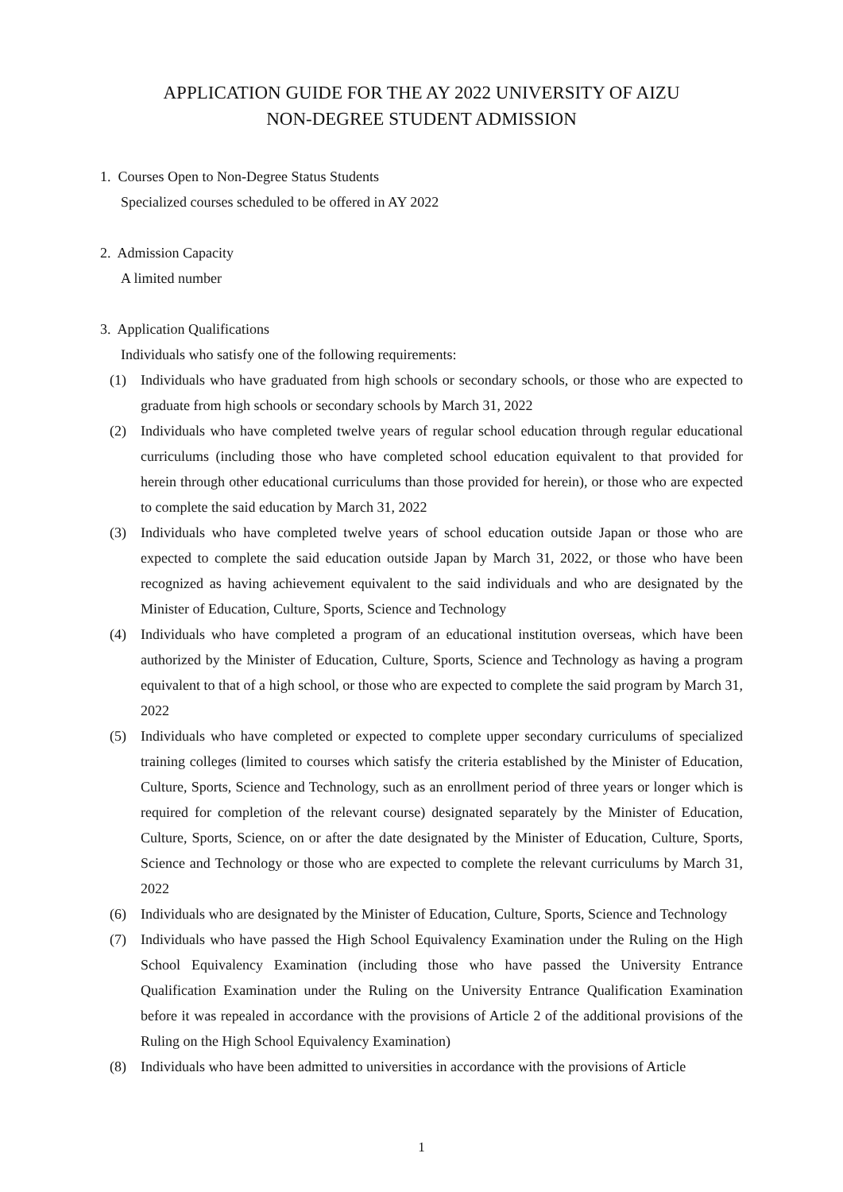APPLICATION GUIDE FOR THE AY 2022 UNIVERSITY OF AIZU
NON-DEGREE STUDENT ADMISSION
1. Courses Open to Non-Degree Status Students
Specialized courses scheduled to be offered in AY 2022
2. Admission Capacity
A limited number
3. Application Qualifications
Individuals who satisfy one of the following requirements:
(1) Individuals who have graduated from high schools or secondary schools, or those who are expected to graduate from high schools or secondary schools by March 31, 2022
(2) Individuals who have completed twelve years of regular school education through regular educational curriculums (including those who have completed school education equivalent to that provided for herein through other educational curriculums than those provided for herein), or those who are expected to complete the said education by March 31, 2022
(3) Individuals who have completed twelve years of school education outside Japan or those who are expected to complete the said education outside Japan by March 31, 2022, or those who have been recognized as having achievement equivalent to the said individuals and who are designated by the Minister of Education, Culture, Sports, Science and Technology
(4) Individuals who have completed a program of an educational institution overseas, which have been authorized by the Minister of Education, Culture, Sports, Science and Technology as having a program equivalent to that of a high school, or those who are expected to complete the said program by March 31, 2022
(5) Individuals who have completed or expected to complete upper secondary curriculums of specialized training colleges (limited to courses which satisfy the criteria established by the Minister of Education, Culture, Sports, Science and Technology, such as an enrollment period of three years or longer which is required for completion of the relevant course) designated separately by the Minister of Education, Culture, Sports, Science, on or after the date designated by the Minister of Education, Culture, Sports, Science and Technology or those who are expected to complete the relevant curriculums by March 31, 2022
(6) Individuals who are designated by the Minister of Education, Culture, Sports, Science and Technology
(7) Individuals who have passed the High School Equivalency Examination under the Ruling on the High School Equivalency Examination (including those who have passed the University Entrance Qualification Examination under the Ruling on the University Entrance Qualification Examination before it was repealed in accordance with the provisions of Article 2 of the additional provisions of the Ruling on the High School Equivalency Examination)
(8) Individuals who have been admitted to universities in accordance with the provisions of Article
1